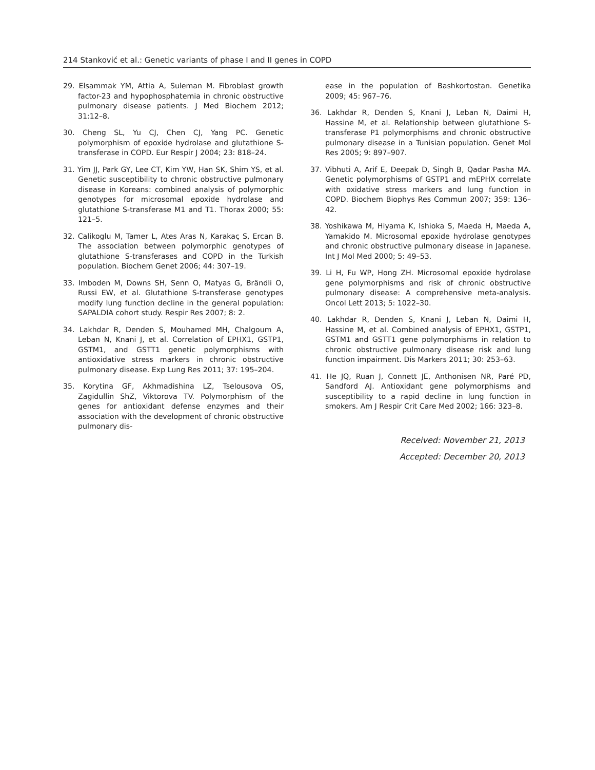214 Stanković et al.: Genetic variants of phase I and II genes in COPD
29. Elsammak YM, Attia A, Suleman M. Fibroblast growth factor-23 and hypophosphatemia in chronic obstructive pulmonary disease patients. J Med Biochem 2012; 31:12–8.
30. Cheng SL, Yu CJ, Chen CJ, Yang PC. Genetic polymorphism of epoxide hydrolase and glutathione S-transferase in COPD. Eur Respir J 2004; 23: 818–24.
31. Yim JJ, Park GY, Lee CT, Kim YW, Han SK, Shim YS, et al. Genetic susceptibility to chronic obstructive pulmonary disease in Koreans: combined analysis of polymorphic genotypes for microsomal epoxide hydrolase and glutathione S-transferase M1 and T1. Thorax 2000; 55: 121–5.
32. Calikoglu M, Tamer L, Ates Aras N, Karakaç S, Ercan B. The association between polymorphic genotypes of glutathione S-transferases and COPD in the Turkish population. Biochem Genet 2006; 44: 307–19.
33. Imboden M, Downs SH, Senn O, Matyas G, Brändli O, Russi EW, et al. Glutathione S-transferase genotypes modify lung function decline in the general population: SAPALDIA cohort study. Respir Res 2007; 8: 2.
34. Lakhdar R, Denden S, Mouhamed MH, Chalgoum A, Leban N, Knani J, et al. Correlation of EPHX1, GSTP1, GSTM1, and GSTT1 genetic polymorphisms with antioxidative stress markers in chronic obstructive pulmonary disease. Exp Lung Res 2011; 37: 195–204.
35. Korytina GF, Akhmadishina LZ, Tselousova OS, Zagidullin ShZ, Viktorova TV. Polymorphism of the genes for antioxidant defense enzymes and their association with the development of chronic obstructive pulmonary dis-
ease in the population of Bashkortostan. Genetika 2009; 45: 967–76.
36. Lakhdar R, Denden S, Knani J, Leban N, Daimi H, Hassine M, et al. Relationship between glutathione S-transferase P1 polymorphisms and chronic obstructive pulmonary disease in a Tunisian population. Genet Mol Res 2005; 9: 897–907.
37. Vibhuti A, Arif E, Deepak D, Singh B, Qadar Pasha MA. Genetic polymorphisms of GSTP1 and mEPHX correlate with oxidative stress markers and lung function in COPD. Biochem Biophys Res Commun 2007; 359: 136–42.
38. Yoshikawa M, Hiyama K, Ishioka S, Maeda H, Maeda A, Yamakido M. Microsomal epoxide hydrolase genotypes and chronic obstructive pulmonary disease in Japanese. Int J Mol Med 2000; 5: 49–53.
39. Li H, Fu WP, Hong ZH. Microsomal epoxide hydrolase gene polymorphisms and risk of chronic obstructive pulmonary disease: A comprehensive meta-analysis. Oncol Lett 2013; 5: 1022–30.
40. Lakhdar R, Denden S, Knani J, Leban N, Daimi H, Hassine M, et al. Combined analysis of EPHX1, GSTP1, GSTM1 and GSTT1 gene polymorphisms in relation to chronic obstructive pulmonary disease risk and lung function impairment. Dis Markers 2011; 30: 253–63.
41. He JQ, Ruan J, Connett JE, Anthonisen NR, Paré PD, Sandford AJ. Antioxidant gene polymorphisms and susceptibility to a rapid decline in lung function in smokers. Am J Respir Crit Care Med 2002; 166: 323–8.
Received: November 21, 2013
Accepted: December 20, 2013